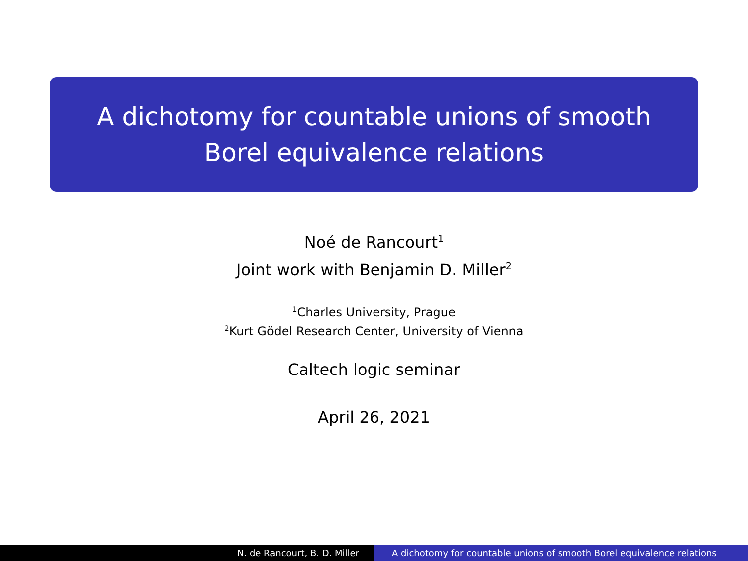A dichotomy for countable unions of smooth
Borel equivalence relations
Noé de Rancourt<sup>1</sup>
Joint work with Benjamin D. Miller<sup>2</sup>
<sup>1</sup> Charles University, Prague
<sup>2</sup> Kurt Gödel Research Center, University of Vienna
Caltech logic seminar
April 26, 2021
N. de Rancourt, B. D. Miller A dichotomy for countable unions of smooth Borel equivalence relations